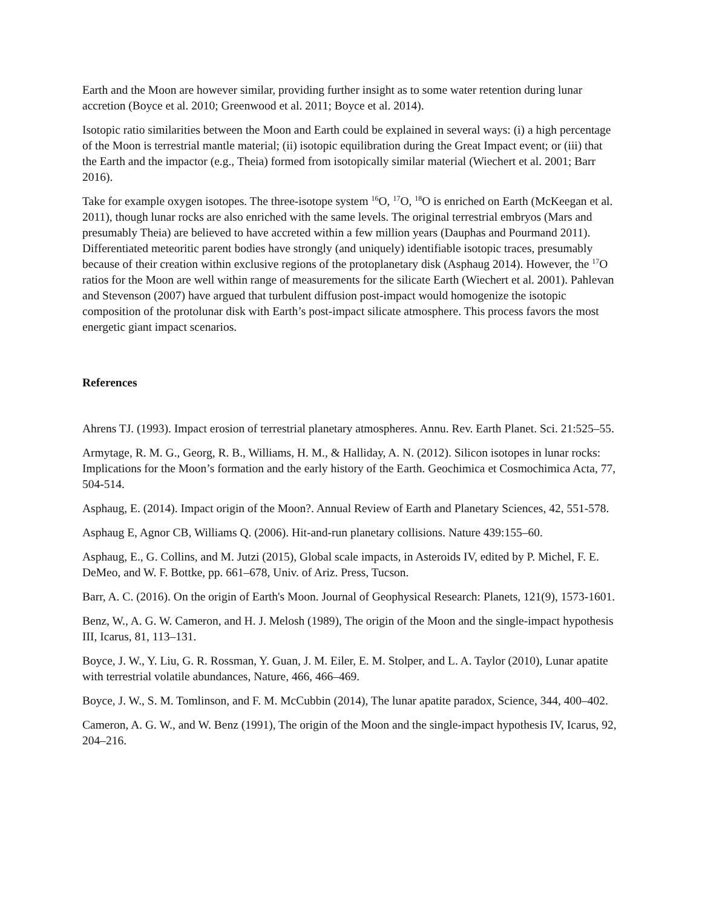Earth and the Moon are however similar, providing further insight as to some water retention during lunar accretion (Boyce et al. 2010; Greenwood et al. 2011; Boyce et al. 2014).
Isotopic ratio similarities between the Moon and Earth could be explained in several ways: (i) a high percentage of the Moon is terrestrial mantle material; (ii) isotopic equilibration during the Great Impact event; or (iii) that the Earth and the impactor (e.g., Theia) formed from isotopically similar material (Wiechert et al. 2001; Barr 2016).
Take for example oxygen isotopes. The three-isotope system <sup>16</sup>O, <sup>17</sup>O, <sup>18</sup>O is enriched on Earth (McKeegan et al. 2011), though lunar rocks are also enriched with the same levels. The original terrestrial embryos (Mars and presumably Theia) are believed to have accreted within a few million years (Dauphas and Pourmand 2011). Differentiated meteoritic parent bodies have strongly (and uniquely) identifiable isotopic traces, presumably because of their creation within exclusive regions of the protoplanetary disk (Asphaug 2014). However, the <sup>17</sup>O ratios for the Moon are well within range of measurements for the silicate Earth (Wiechert et al. 2001). Pahlevan and Stevenson (2007) have argued that turbulent diffusion post-impact would homogenize the isotopic composition of the protolunar disk with Earth’s post-impact silicate atmosphere. This process favors the most energetic giant impact scenarios.
References
Ahrens TJ. (1993). Impact erosion of terrestrial planetary atmospheres. Annu. Rev. Earth Planet. Sci. 21:525–55.
Armytage, R. M. G., Georg, R. B., Williams, H. M., & Halliday, A. N. (2012). Silicon isotopes in lunar rocks: Implications for the Moon’s formation and the early history of the Earth. Geochimica et Cosmochimica Acta, 77, 504-514.
Asphaug, E. (2014). Impact origin of the Moon?. Annual Review of Earth and Planetary Sciences, 42, 551-578.
Asphaug E, Agnor CB, Williams Q. (2006). Hit-and-run planetary collisions. Nature 439:155–60.
Asphaug, E., G. Collins, and M. Jutzi (2015), Global scale impacts, in Asteroids IV, edited by P. Michel, F. E. DeMeo, and W. F. Bottke, pp. 661–678, Univ. of Ariz. Press, Tucson.
Barr, A. C. (2016). On the origin of Earth's Moon. Journal of Geophysical Research: Planets, 121(9), 1573-1601.
Benz, W., A. G. W. Cameron, and H. J. Melosh (1989), The origin of the Moon and the single-impact hypothesis III, Icarus, 81, 113–131.
Boyce, J. W., Y. Liu, G. R. Rossman, Y. Guan, J. M. Eiler, E. M. Stolper, and L. A. Taylor (2010), Lunar apatite with terrestrial volatile abundances, Nature, 466, 466–469.
Boyce, J. W., S. M. Tomlinson, and F. M. McCubbin (2014), The lunar apatite paradox, Science, 344, 400–402.
Cameron, A. G. W., and W. Benz (1991), The origin of the Moon and the single-impact hypothesis IV, Icarus, 92, 204–216.